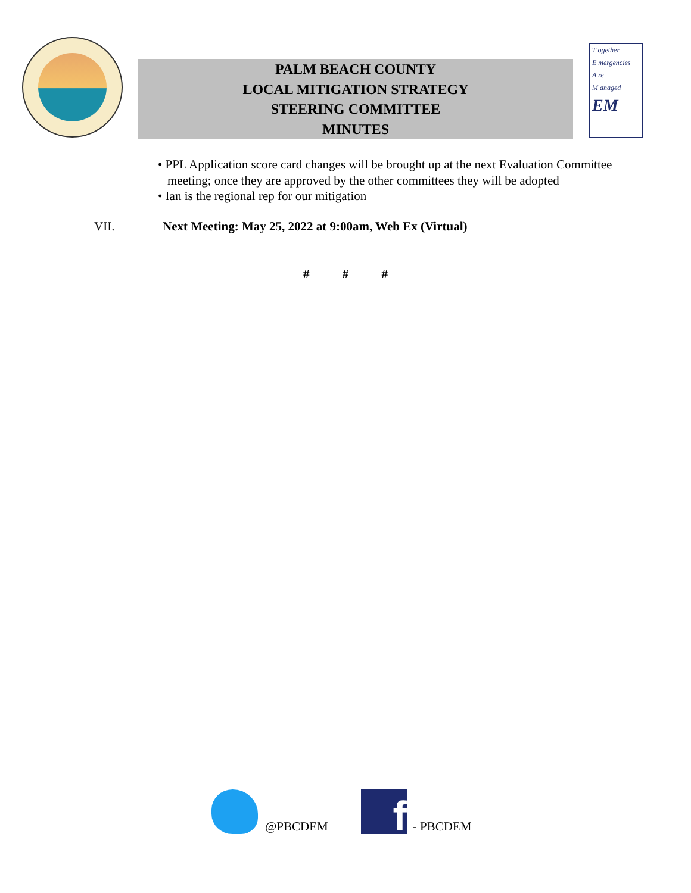PALM BEACH COUNTY
LOCAL MITIGATION STRATEGY
STEERING COMMITTEE
MINUTES
T ogether
E mergencies
A re
M anaged
EM
• PPL Application score card changes will be brought up at the next Evaluation Committee meeting; once they are approved by the other committees they will be adopted
• Ian is the regional rep for our mitigation
VII. Next Meeting: May 25, 2022 at 9:00am, Web Ex (Virtual)
# # #
@PBCDEM
f
- PBCDEM